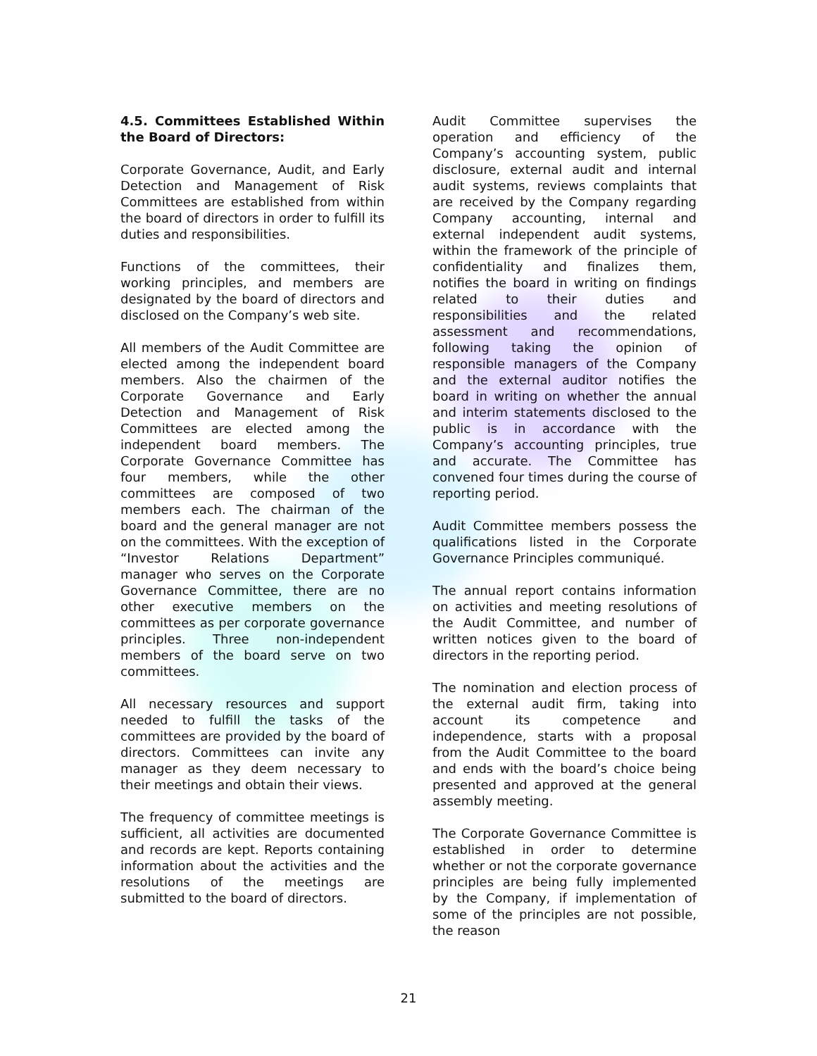4.5. Committees Established Within the Board of Directors:
Corporate Governance, Audit, and Early Detection and Management of Risk Committees are established from within the board of directors in order to fulfill its duties and responsibilities.
Functions of the committees, their working principles, and members are designated by the board of directors and disclosed on the Company’s web site.
All members of the Audit Committee are elected among the independent board members. Also the chairmen of the Corporate Governance and Early Detection and Management of Risk Committees are elected among the independent board members. The Corporate Governance Committee has four members, while the other committees are composed of two members each. The chairman of the board and the general manager are not on the committees. With the exception of “Investor Relations Department” manager who serves on the Corporate Governance Committee, there are no other executive members on the committees as per corporate governance principles. Three non-independent members of the board serve on two committees.
All necessary resources and support needed to fulfill the tasks of the committees are provided by the board of directors. Committees can invite any manager as they deem necessary to their meetings and obtain their views.
The frequency of committee meetings is sufficient, all activities are documented and records are kept. Reports containing information about the activities and the resolutions of the meetings are submitted to the board of directors.
Audit Committee supervises the operation and efficiency of the Company’s accounting system, public disclosure, external audit and internal audit systems, reviews complaints that are received by the Company regarding Company accounting, internal and external independent audit systems, within the framework of the principle of confidentiality and finalizes them, notifies the board in writing on findings related to their duties and responsibilities and the related assessment and recommendations, following taking the opinion of responsible managers of the Company and the external auditor notifies the board in writing on whether the annual and interim statements disclosed to the public is in accordance with the Company’s accounting principles, true and accurate. The Committee has convened four times during the course of reporting period.
Audit Committee members possess the qualifications listed in the Corporate Governance Principles communiqué.
The annual report contains information on activities and meeting resolutions of the Audit Committee, and number of written notices given to the board of directors in the reporting period.
The nomination and election process of the external audit firm, taking into account its competence and independence, starts with a proposal from the Audit Committee to the board and ends with the board’s choice being presented and approved at the general assembly meeting.
The Corporate Governance Committee is established in order to determine whether or not the corporate governance principles are being fully implemented by the Company, if implementation of some of the principles are not possible, the reason
21